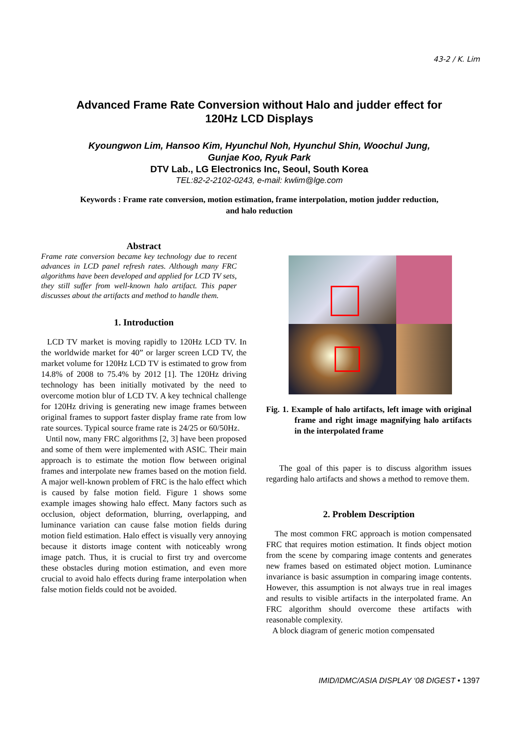43-2 / K. Lim
Advanced Frame Rate Conversion without Halo and judder effect for 120Hz LCD Displays
Kyoungwon Lim, Hansoo Kim, Hyunchul Noh, Hyunchul Shin, Woochul Jung, Gunjae Koo, Ryuk Park
DTV Lab., LG Electronics Inc, Seoul, South Korea
TEL:82-2-2102-0243, e-mail: kwlim@lge.com
Keywords : Frame rate conversion, motion estimation, frame interpolation, motion judder reduction, and halo reduction
Abstract
Frame rate conversion became key technology due to recent advances in LCD panel refresh rates. Although many FRC algorithms have been developed and applied for LCD TV sets, they still suffer from well-known halo artifact. This paper discusses about the artifacts and method to handle them.
1. Introduction
LCD TV market is moving rapidly to 120Hz LCD TV. In the worldwide market for 40” or larger screen LCD TV, the market volume for 120Hz LCD TV is estimated to grow from 14.8% of 2008 to 75.4% by 2012 [1]. The 120Hz driving technology has been initially motivated by the need to overcome motion blur of LCD TV. A key technical challenge for 120Hz driving is generating new image frames between original frames to support faster display frame rate from low rate sources. Typical source frame rate is 24/25 or 60/50Hz.
Until now, many FRC algorithms [2, 3] have been proposed and some of them were implemented with ASIC. Their main approach is to estimate the motion flow between original frames and interpolate new frames based on the motion field. A major well-known problem of FRC is the halo effect which is caused by false motion field. Figure 1 shows some example images showing halo effect. Many factors such as occlusion, object deformation, blurring, overlapping, and luminance variation can cause false motion fields during motion field estimation. Halo effect is visually very annoying because it distorts image content with noticeably wrong image patch. Thus, it is crucial to first try and overcome these obstacles during motion estimation, and even more crucial to avoid halo effects during frame interpolation when false motion fields could not be avoided.
Fig. 1. Example of halo artifacts, left image with original frame and right image magnifying halo artifacts in the interpolated frame
The goal of this paper is to discuss algorithm issues regarding halo artifacts and shows a method to remove them.
2. Problem Description
The most common FRC approach is motion compensated FRC that requires motion estimation. It finds object motion from the scene by comparing image contents and generates new frames based on estimated object motion. Luminance invariance is basic assumption in comparing image contents. However, this assumption is not always true in real images and results to visible artifacts in the interpolated frame. An FRC algorithm should overcome these artifacts with reasonable complexity.
A block diagram of generic motion compensated
IMID/IDMC/ASIA DISPLAY ‘08 DIGEST • 1397